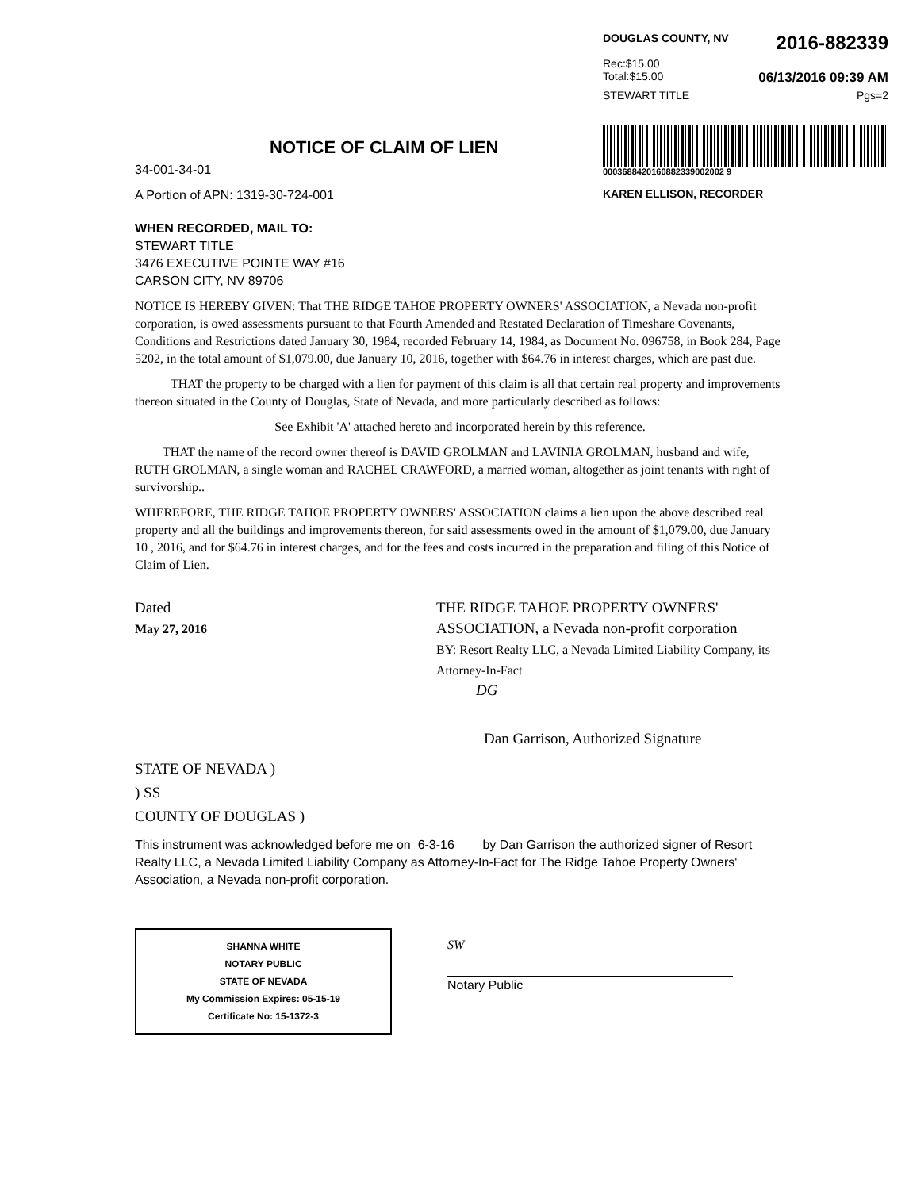DOUGLAS COUNTY, NV 2016-882339
Rec:$15.00
Total:$15.00 06/13/2016 09:39 AM
STEWART TITLE Pgs=2
0003688420160882339002002 9
KAREN ELLISON, RECORDER
NOTICE OF CLAIM OF LIEN
34-001-34-01
A Portion of APN: 1319-30-724-001
WHEN RECORDED, MAIL TO:
STEWART TITLE
3476 EXECUTIVE POINTE WAY #16
CARSON CITY, NV 89706
NOTICE IS HEREBY GIVEN: That THE RIDGE TAHOE PROPERTY OWNERS' ASSOCIATION, a Nevada non-profit corporation, is owed assessments pursuant to that Fourth Amended and Restated Declaration of Timeshare Covenants, Conditions and Restrictions dated January 30, 1984, recorded February 14, 1984, as Document No. 096758, in Book 284, Page 5202, in the total amount of $1,079.00, due January 10, 2016, together with $64.76 in interest charges, which are past due.
THAT the property to be charged with a lien for payment of this claim is all that certain real property and improvements thereon situated in the County of Douglas, State of Nevada, and more particularly described as follows:
See Exhibit 'A' attached hereto and incorporated herein by this reference.
THAT the name of the record owner thereof is DAVID GROLMAN and LAVINIA GROLMAN, husband and wife, RUTH GROLMAN, a single woman and RACHEL CRAWFORD, a married woman, altogether as joint tenants with right of survivorship..
WHEREFORE, THE RIDGE TAHOE PROPERTY OWNERS' ASSOCIATION claims a lien upon the above described real property and all the buildings and improvements thereon, for said assessments owed in the amount of $1,079.00, due January 10 , 2016, and for $64.76 in interest charges, and for the fees and costs incurred in the preparation and filing of this Notice of Claim of Lien.
Dated
May 27, 2016
THE RIDGE TAHOE PROPERTY OWNERS' ASSOCIATION, a Nevada non-profit corporation
BY: Resort Realty LLC, a Nevada Limited Liability Company, its Attorney-In-Fact
DG
Dan Garrison, Authorized Signature
STATE OF NEVADA )
) SS
COUNTY OF DOUGLAS )
This instrument was acknowledged before me on 6-3-16 by Dan Garrison the authorized signer of Resort Realty LLC, a Nevada Limited Liability Company as Attorney-In-Fact for The Ridge Tahoe Property Owners' Association, a Nevada non-profit corporation.
SHANNA WHITE
NOTARY PUBLIC
STATE OF NEVADA
My Commission Expires: 05-15-19
Certificate No: 15-1372-3
SW
Notary Public